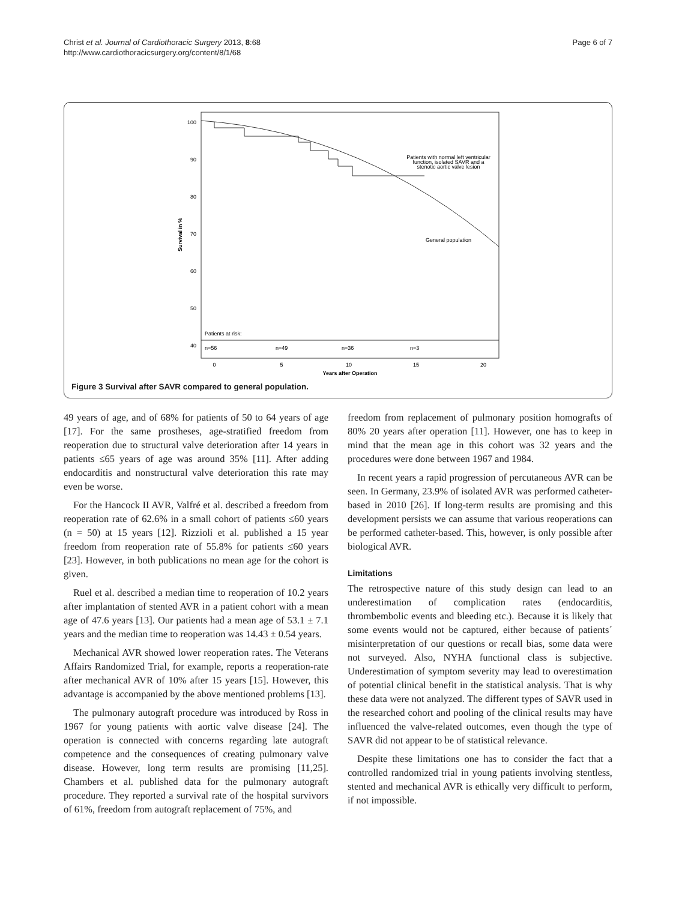Christ et al. Journal of Cardiothoracic Surgery 2013, 8:68
http://www.cardiothoracicsurgery.org/content/8/1/68
Page 6 of 7
100
90
80
70
60
50
40
Survival in %
Patients with normal left ventricular
function, isolated SAVR and a
stenotic aortic valve lesion
General population
Patients at risk:
n=56
n=49
n=36
n=3
0
5
10
15
20
Years after Operation
Figure 3 Survival after SAVR compared to general population.
49 years of age, and of 68% for patients of 50 to 64 years of age [17]. For the same prostheses, age-stratified freedom from reoperation due to structural valve deterioration after 14 years in patients ≤65 years of age was around 35% [11]. After adding endocarditis and nonstructural valve deterioration this rate may even be worse.
For the Hancock II AVR, Valfré et al. described a freedom from reoperation rate of 62.6% in a small cohort of patients ≤60 years (n = 50) at 15 years [12]. Rizzioli et al. published a 15 year freedom from reoperation rate of 55.8% for patients ≤60 years [23]. However, in both publications no mean age for the cohort is given.
Ruel et al. described a median time to reoperation of 10.2 years after implantation of stented AVR in a patient cohort with a mean age of 47.6 years [13]. Our patients had a mean age of 53.1 ± 7.1 years and the median time to reoperation was 14.43 ± 0.54 years.
Mechanical AVR showed lower reoperation rates. The Veterans Affairs Randomized Trial, for example, reports a reoperation-rate after mechanical AVR of 10% after 15 years [15]. However, this advantage is accompanied by the above mentioned problems [13].
The pulmonary autograft procedure was introduced by Ross in 1967 for young patients with aortic valve disease [24]. The operation is connected with concerns regarding late autograft competence and the consequences of creating pulmonary valve disease. However, long term results are promising [11,25]. Chambers et al. published data for the pulmonary autograft procedure. They reported a survival rate of the hospital survivors of 61%, freedom from autograft replacement of 75%, and
freedom from replacement of pulmonary position homografts of 80% 20 years after operation [11]. However, one has to keep in mind that the mean age in this cohort was 32 years and the procedures were done between 1967 and 1984.
In recent years a rapid progression of percutaneous AVR can be seen. In Germany, 23.9% of isolated AVR was performed catheter-based in 2010 [26]. If long-term results are promising and this development persists we can assume that various reoperations can be performed catheter-based. This, however, is only possible after biological AVR.
Limitations
The retrospective nature of this study design can lead to an underestimation of complication rates (endocarditis, thrombembolic events and bleeding etc.). Because it is likely that some events would not be captured, either because of patients´ misinterpretation of our questions or recall bias, some data were not surveyed. Also, NYHA functional class is subjective. Underestimation of symptom severity may lead to overestimation of potential clinical benefit in the statistical analysis. That is why these data were not analyzed. The different types of SAVR used in the researched cohort and pooling of the clinical results may have influenced the valve-related outcomes, even though the type of SAVR did not appear to be of statistical relevance.
Despite these limitations one has to consider the fact that a controlled randomized trial in young patients involving stentless, stented and mechanical AVR is ethically very difficult to perform, if not impossible.